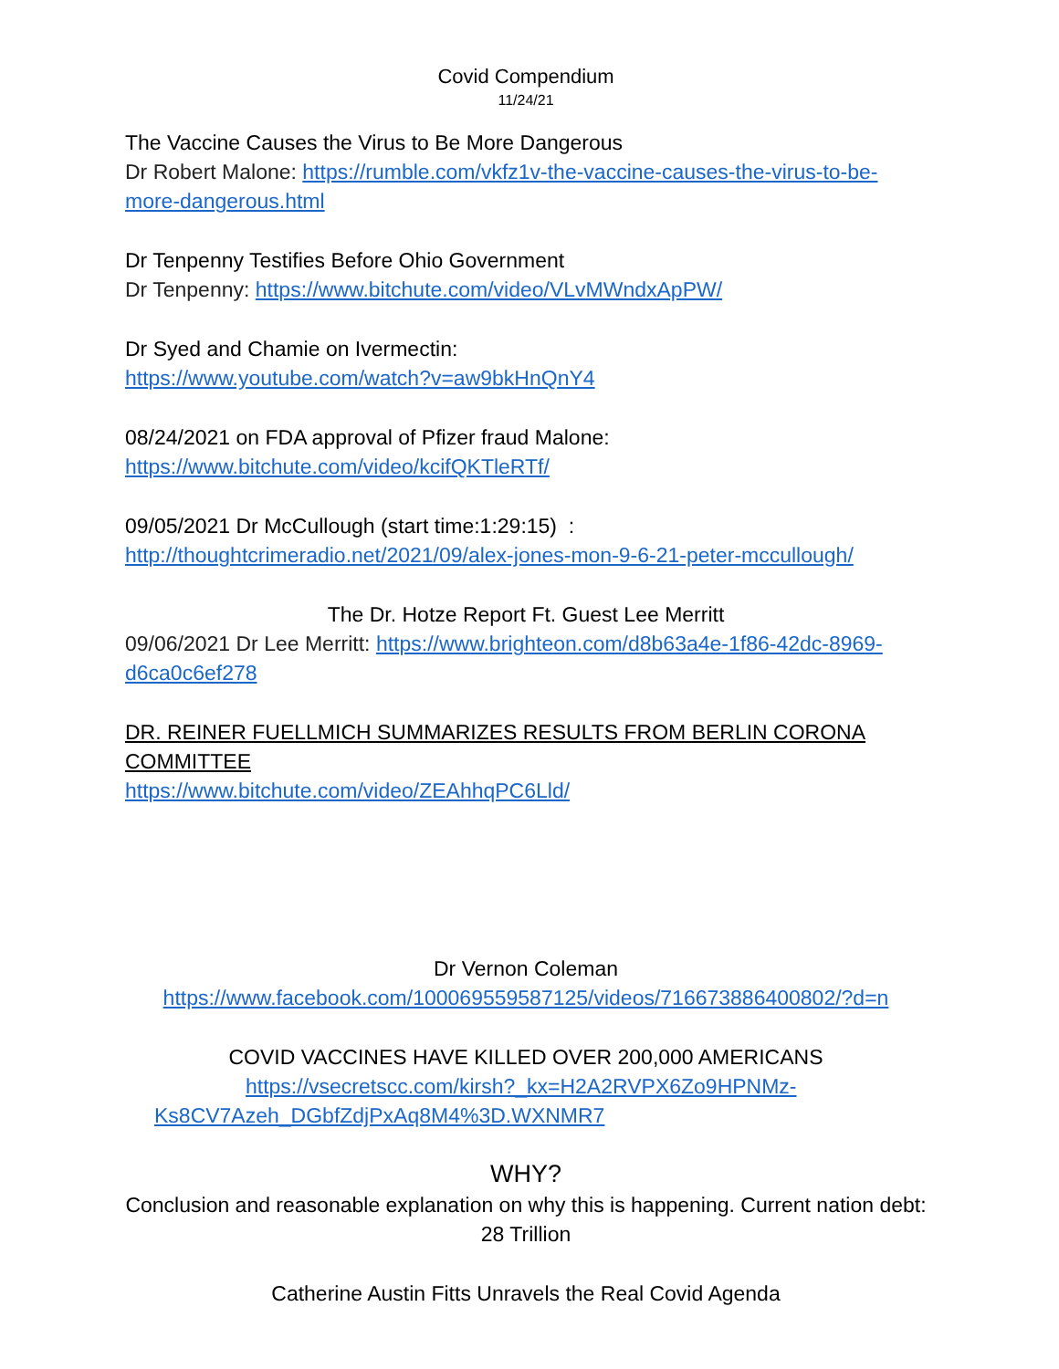Covid Compendium
11/24/21
The Vaccine Causes the Virus to Be More Dangerous
Dr Robert Malone: https://rumble.com/vkfz1v-the-vaccine-causes-the-virus-to-be-more-dangerous.html
Dr Tenpenny Testifies Before Ohio Government
Dr Tenpenny: https://www.bitchute.com/video/VLvMWndxApPW/
Dr Syed and Chamie on Ivermectin:
https://www.youtube.com/watch?v=aw9bkHnQnY4
08/24/2021 on FDA approval of Pfizer fraud Malone:
https://www.bitchute.com/video/kcifQKTleRTf/
09/05/2021 Dr McCullough (start time:1:29:15) :
http://thoughtcrimeradio.net/2021/09/alex-jones-mon-9-6-21-peter-mccullough/
The Dr. Hotze Report Ft. Guest Lee Merritt
09/06/2021 Dr Lee Merritt: https://www.brighteon.com/d8b63a4e-1f86-42dc-8969-d6ca0c6ef278
DR. REINER FUELLMICH SUMMARIZES RESULTS FROM BERLIN CORONA COMMITTEE
https://www.bitchute.com/video/ZEAhhqPC6Lld/
Dr Vernon Coleman
https://www.facebook.com/100069559587125/videos/716673886400802/?d=n
COVID VACCINES HAVE KILLED OVER 200,000 AMERICANS
https://vsecretscc.com/kirsh?_kx=H2A2RVPX6Zo9HPNMz-Ks8CV7Azeh_DGbfZdjPxAq8M4%3D.WXNMR7
WHY?
Conclusion and reasonable explanation on why this is happening. Current nation debt: 28 Trillion
Catherine Austin Fitts Unravels the Real Covid Agenda